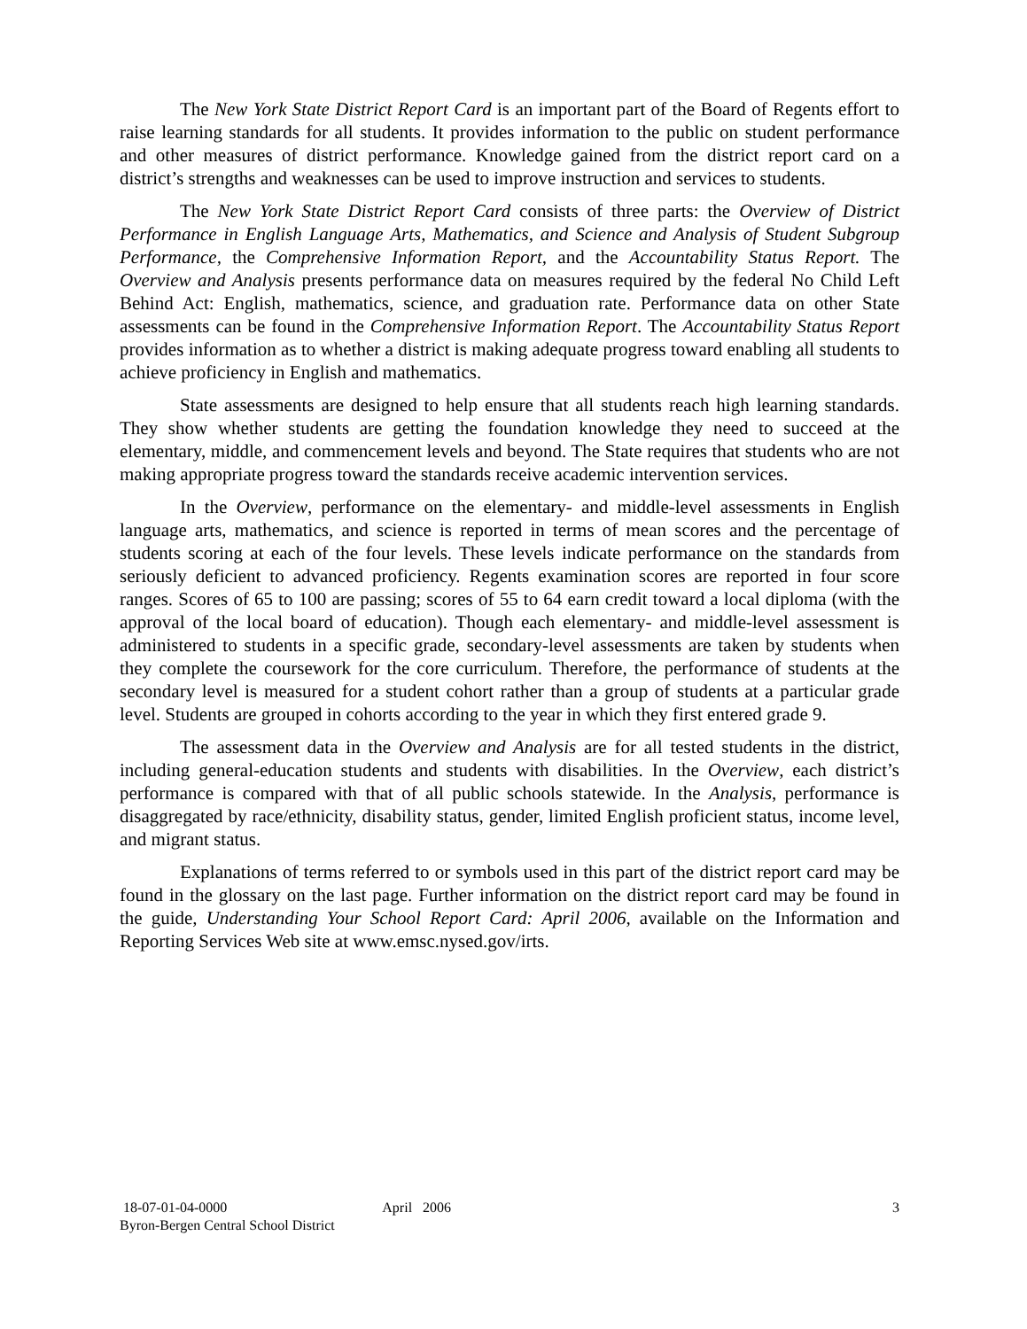The New York State District Report Card is an important part of the Board of Regents effort to raise learning standards for all students. It provides information to the public on student performance and other measures of district performance. Knowledge gained from the district report card on a district’s strengths and weaknesses can be used to improve instruction and services to students.
The New York State District Report Card consists of three parts: the Overview of District Performance in English Language Arts, Mathematics, and Science and Analysis of Student Subgroup Performance, the Comprehensive Information Report, and the Accountability Status Report. The Overview and Analysis presents performance data on measures required by the federal No Child Left Behind Act: English, mathematics, science, and graduation rate. Performance data on other State assessments can be found in the Comprehensive Information Report. The Accountability Status Report provides information as to whether a district is making adequate progress toward enabling all students to achieve proficiency in English and mathematics.
State assessments are designed to help ensure that all students reach high learning standards. They show whether students are getting the foundation knowledge they need to succeed at the elementary, middle, and commencement levels and beyond. The State requires that students who are not making appropriate progress toward the standards receive academic intervention services.
In the Overview, performance on the elementary- and middle-level assessments in English language arts, mathematics, and science is reported in terms of mean scores and the percentage of students scoring at each of the four levels. These levels indicate performance on the standards from seriously deficient to advanced proficiency. Regents examination scores are reported in four score ranges. Scores of 65 to 100 are passing; scores of 55 to 64 earn credit toward a local diploma (with the approval of the local board of education). Though each elementary- and middle-level assessment is administered to students in a specific grade, secondary-level assessments are taken by students when they complete the coursework for the core curriculum. Therefore, the performance of students at the secondary level is measured for a student cohort rather than a group of students at a particular grade level. Students are grouped in cohorts according to the year in which they first entered grade 9.
The assessment data in the Overview and Analysis are for all tested students in the district, including general-education students and students with disabilities. In the Overview, each district’s performance is compared with that of all public schools statewide. In the Analysis, performance is disaggregated by race/ethnicity, disability status, gender, limited English proficient status, income level, and migrant status.
Explanations of terms referred to or symbols used in this part of the district report card may be found in the glossary on the last page. Further information on the district report card may be found in the guide, Understanding Your School Report Card: April 2006, available on the Information and Reporting Services Web site at www.emsc.nysed.gov/irts.
18-07-01-04-0000 April 2006 3
Byron-Bergen Central School District